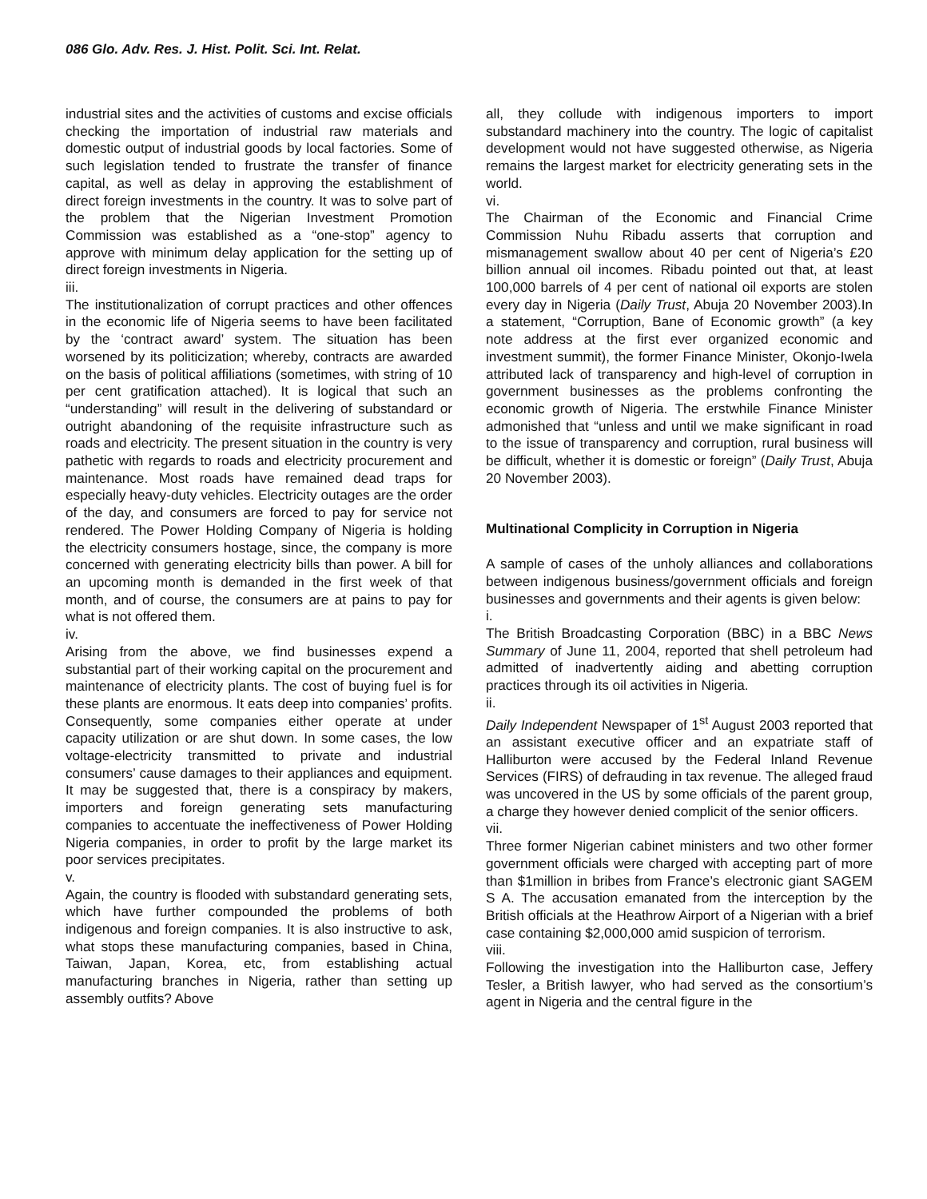086 Glo. Adv. Res. J. Hist. Polit. Sci. Int. Relat.
industrial sites and the activities of customs and excise officials checking the importation of industrial raw materials and domestic output of industrial goods by local factories. Some of such legislation tended to frustrate the transfer of finance capital, as well as delay in approving the establishment of direct foreign investments in the country. It was to solve part of the problem that the Nigerian Investment Promotion Commission was established as a “one-stop” agency to approve with minimum delay application for the setting up of direct foreign investments in Nigeria.
iii.
The institutionalization of corrupt practices and other offences in the economic life of Nigeria seems to have been facilitated by the ‘contract award’ system. The situation has been worsened by its politicization; whereby, contracts are awarded on the basis of political affiliations (sometimes, with string of 10 per cent gratification attached). It is logical that such an “understanding” will result in the delivering of substandard or outright abandoning of the requisite infrastructure such as roads and electricity. The present situation in the country is very pathetic with regards to roads and electricity procurement and maintenance. Most roads have remained dead traps for especially heavy-duty vehicles. Electricity outages are the order of the day, and consumers are forced to pay for service not rendered. The Power Holding Company of Nigeria is holding the electricity consumers hostage, since, the company is more concerned with generating electricity bills than power. A bill for an upcoming month is demanded in the first week of that month, and of course, the consumers are at pains to pay for what is not offered them.
iv.
Arising from the above, we find businesses expend a substantial part of their working capital on the procurement and maintenance of electricity plants. The cost of buying fuel is for these plants are enormous. It eats deep into companies’ profits. Consequently, some companies either operate at under capacity utilization or are shut down. In some cases, the low voltage-electricity transmitted to private and industrial consumers’ cause damages to their appliances and equipment. It may be suggested that, there is a conspiracy by makers, importers and foreign generating sets manufacturing companies to accentuate the ineffectiveness of Power Holding Nigeria companies, in order to profit by the large market its poor services precipitates.
v.
Again, the country is flooded with substandard generating sets, which have further compounded the problems of both indigenous and foreign companies. It is also instructive to ask, what stops these manufacturing companies, based in China, Taiwan, Japan, Korea, etc, from establishing actual manufacturing branches in Nigeria, rather than setting up assembly outfits? Above
all, they collude with indigenous importers to import substandard machinery into the country. The logic of capitalist development would not have suggested otherwise, as Nigeria remains the largest market for electricity generating sets in the world.
vi.
The Chairman of the Economic and Financial Crime Commission Nuhu Ribadu asserts that corruption and mismanagement swallow about 40 per cent of Nigeria’s £20 billion annual oil incomes. Ribadu pointed out that, at least 100,000 barrels of 4 per cent of national oil exports are stolen every day in Nigeria (Daily Trust, Abuja 20 November 2003).In a statement, “Corruption, Bane of Economic growth” (a key note address at the first ever organized economic and investment summit), the former Finance Minister, Okonjo-Iwela attributed lack of transparency and high-level of corruption in government businesses as the problems confronting the economic growth of Nigeria. The erstwhile Finance Minister admonished that “unless and until we make significant in road to the issue of transparency and corruption, rural business will be difficult, whether it is domestic or foreign” (Daily Trust, Abuja 20 November 2003).
Multinational Complicity in Corruption in Nigeria
A sample of cases of the unholy alliances and collaborations between indigenous business/government officials and foreign businesses and governments and their agents is given below:
i.
The British Broadcasting Corporation (BBC) in a BBC News Summary of June 11, 2004, reported that shell petroleum had admitted of inadvertently aiding and abetting corruption practices through its oil activities in Nigeria.
ii.
Daily Independent Newspaper of 1<sup>st</sup> August 2003 reported that an assistant executive officer and an expatriate staff of Halliburton were accused by the Federal Inland Revenue Services (FIRS) of defrauding in tax revenue. The alleged fraud was uncovered in the US by some officials of the parent group, a charge they however denied complicit of the senior officers.
vii.
Three former Nigerian cabinet ministers and two other former government officials were charged with accepting part of more than $1million in bribes from France’s electronic giant SAGEM S A. The accusation emanated from the interception by the British officials at the Heathrow Airport of a Nigerian with a brief case containing $2,000,000 amid suspicion of terrorism.
viii.
Following the investigation into the Halliburton case, Jeffery Tesler, a British lawyer, who had served as the consortium’s agent in Nigeria and the central figure in the